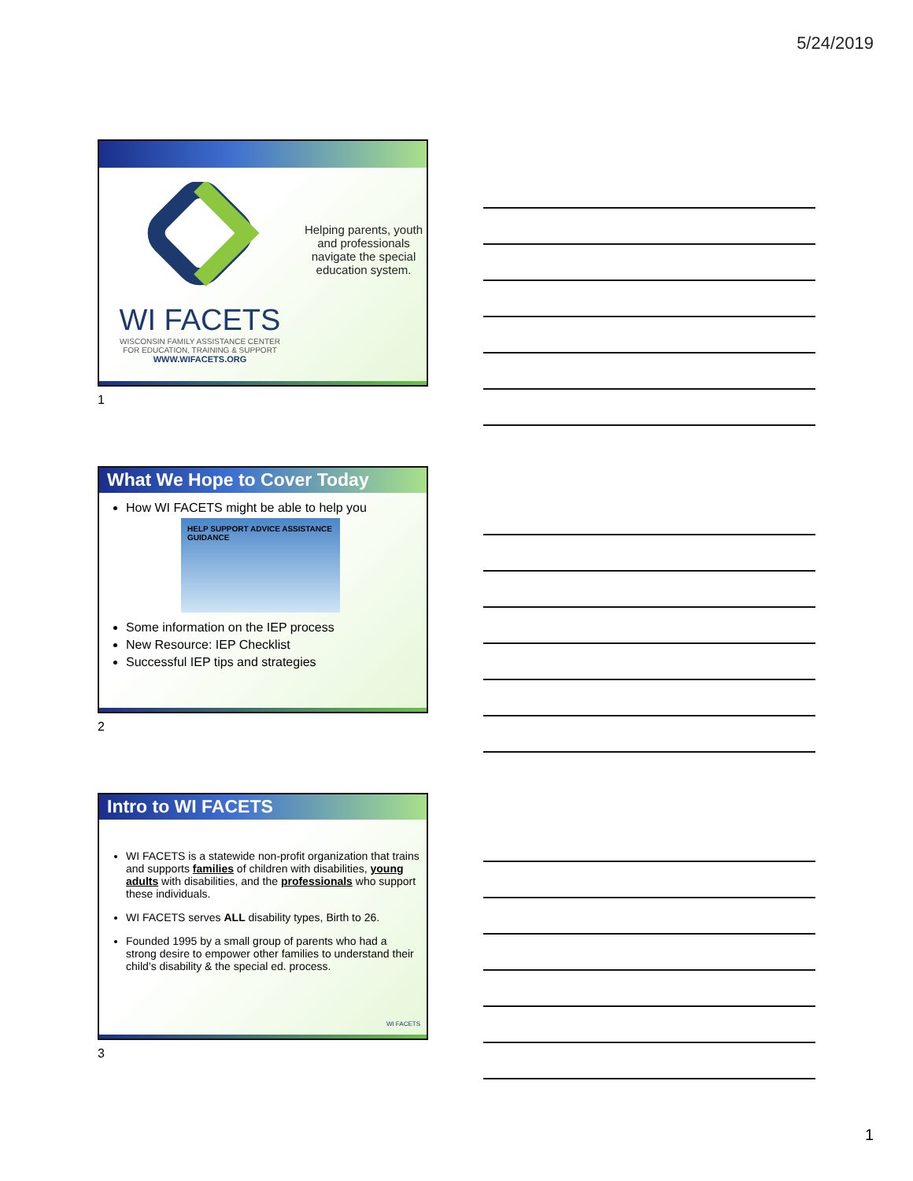5/24/2019
WI FACETS
WISCONSIN FAMILY ASSISTANCE CENTER
FOR EDUCATION, TRAINING & SUPPORT
WWW.WIFACETS.ORG
Helping parents, youth and professionals navigate the special education system.
1
What We Hope to Cover Today
How WI FACETS might be able to help you
HELP SUPPORT ADVICE ASSISTANCE GUIDANCE
Some information on the IEP process
New Resource: IEP Checklist
Successful IEP tips and strategies
2
Intro to WI FACETS
WI FACETS is a statewide non-profit organization that trains and supports families of children with disabilities, young adults with disabilities, and the professionals who support these individuals.
WI FACETS serves ALL disability types, Birth to 26.
Founded 1995 by a small group of parents who had a strong desire to empower other families to understand their child’s disability & the special ed. process.
WI FACETS
3
1